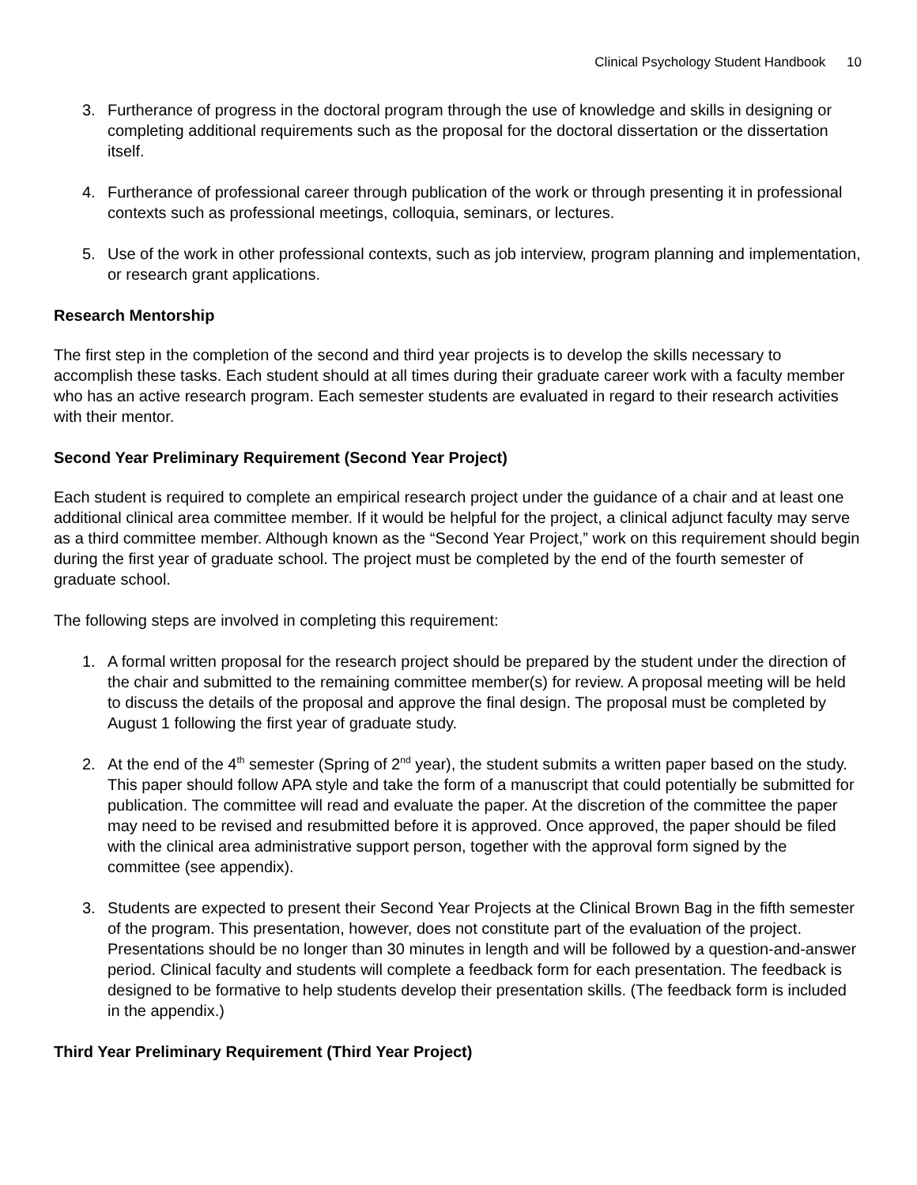Clinical Psychology Student Handbook 10
3. Furtherance of progress in the doctoral program through the use of knowledge and skills in designing or completing additional requirements such as the proposal for the doctoral dissertation or the dissertation itself.
4. Furtherance of professional career through publication of the work or through presenting it in professional contexts such as professional meetings, colloquia, seminars, or lectures.
5. Use of the work in other professional contexts, such as job interview, program planning and implementation, or research grant applications.
Research Mentorship
The first step in the completion of the second and third year projects is to develop the skills necessary to accomplish these tasks. Each student should at all times during their graduate career work with a faculty member who has an active research program. Each semester students are evaluated in regard to their research activities with their mentor.
Second Year Preliminary Requirement (Second Year Project)
Each student is required to complete an empirical research project under the guidance of a chair and at least one additional clinical area committee member. If it would be helpful for the project, a clinical adjunct faculty may serve as a third committee member. Although known as the “Second Year Project,” work on this requirement should begin during the first year of graduate school. The project must be completed by the end of the fourth semester of graduate school.
The following steps are involved in completing this requirement:
1. A formal written proposal for the research project should be prepared by the student under the direction of the chair and submitted to the remaining committee member(s) for review. A proposal meeting will be held to discuss the details of the proposal and approve the final design. The proposal must be completed by August 1 following the first year of graduate study.
2. At the end of the 4<sup>th</sup> semester (Spring of 2<sup>nd</sup> year), the student submits a written paper based on the study. This paper should follow APA style and take the form of a manuscript that could potentially be submitted for publication. The committee will read and evaluate the paper. At the discretion of the committee the paper may need to be revised and resubmitted before it is approved. Once approved, the paper should be filed with the clinical area administrative support person, together with the approval form signed by the committee (see appendix).
3. Students are expected to present their Second Year Projects at the Clinical Brown Bag in the fifth semester of the program. This presentation, however, does not constitute part of the evaluation of the project. Presentations should be no longer than 30 minutes in length and will be followed by a question-and-answer period. Clinical faculty and students will complete a feedback form for each presentation. The feedback is designed to be formative to help students develop their presentation skills. (The feedback form is included in the appendix.)
Third Year Preliminary Requirement (Third Year Project)